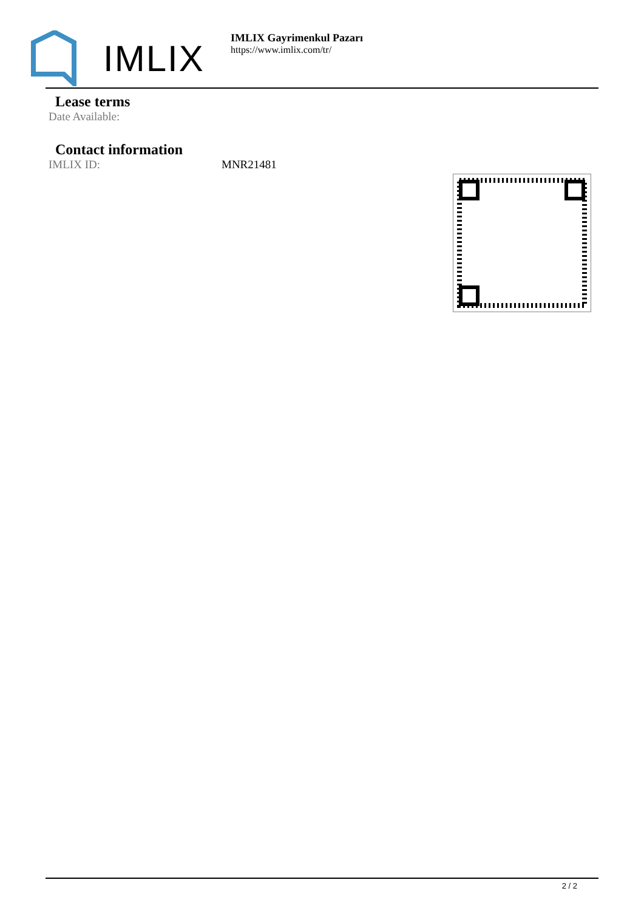IMLIX
IMLIX Gayrimenkul Pazarı
https://www.imlix.com/tr/
Lease terms
Date Available:
Contact information
IMLIX ID: MNR21481
2 / 2